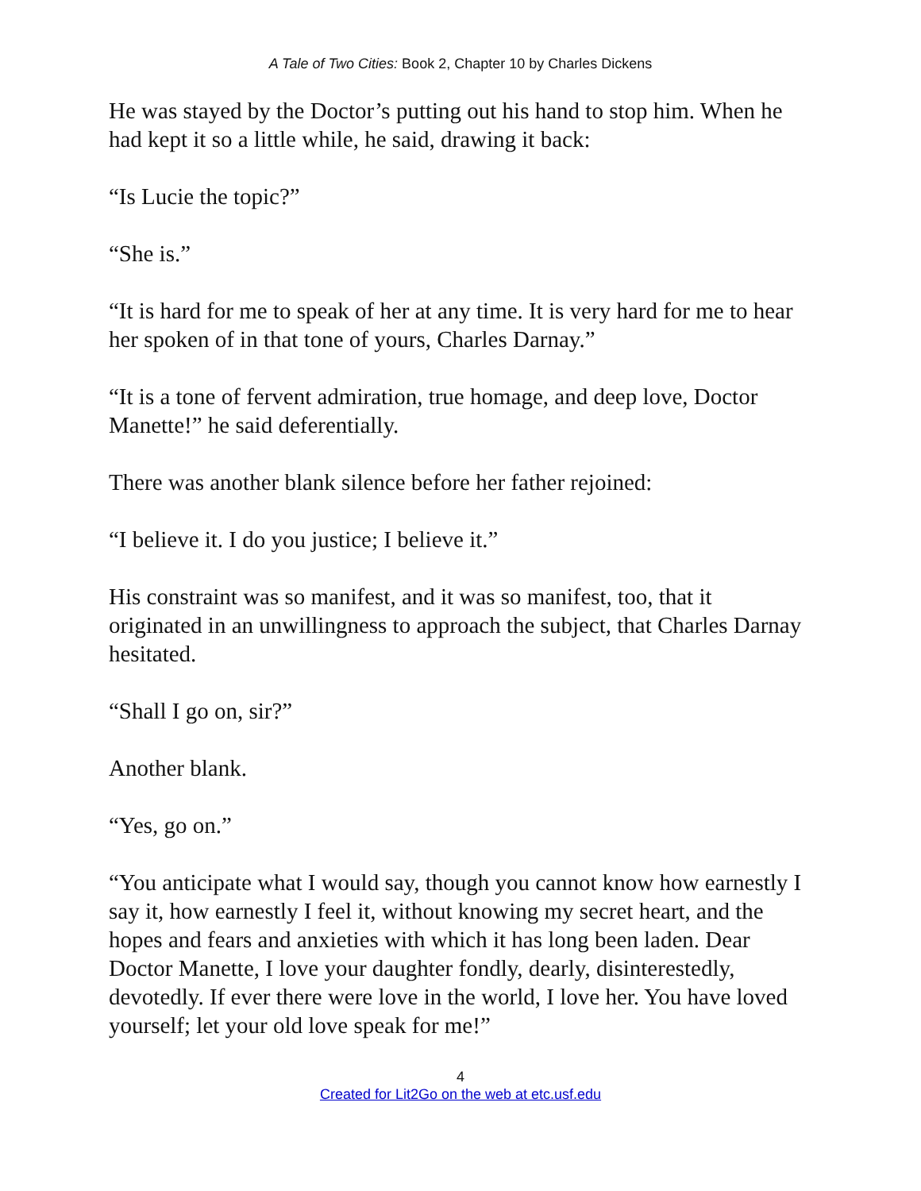A Tale of Two Cities: Book 2, Chapter 10 by Charles Dickens
He was stayed by the Doctor’s putting out his hand to stop him. When he had kept it so a little while, he said, drawing it back:
“Is Lucie the topic?”
“She is.”
“It is hard for me to speak of her at any time. It is very hard for me to hear her spoken of in that tone of yours, Charles Darnay.”
“It is a tone of fervent admiration, true homage, and deep love, Doctor Manette!” he said deferentially.
There was another blank silence before her father rejoined:
“I believe it. I do you justice; I believe it.”
His constraint was so manifest, and it was so manifest, too, that it originated in an unwillingness to approach the subject, that Charles Darnay hesitated.
“Shall I go on, sir?”
Another blank.
“Yes, go on.”
“You anticipate what I would say, though you cannot know how earnestly I say it, how earnestly I feel it, without knowing my secret heart, and the hopes and fears and anxieties with which it has long been laden. Dear Doctor Manette, I love your daughter fondly, dearly, disinterestedly, devotedly. If ever there were love in the world, I love her. You have loved yourself; let your old love speak for me!”
4
Created for Lit2Go on the web at etc.usf.edu